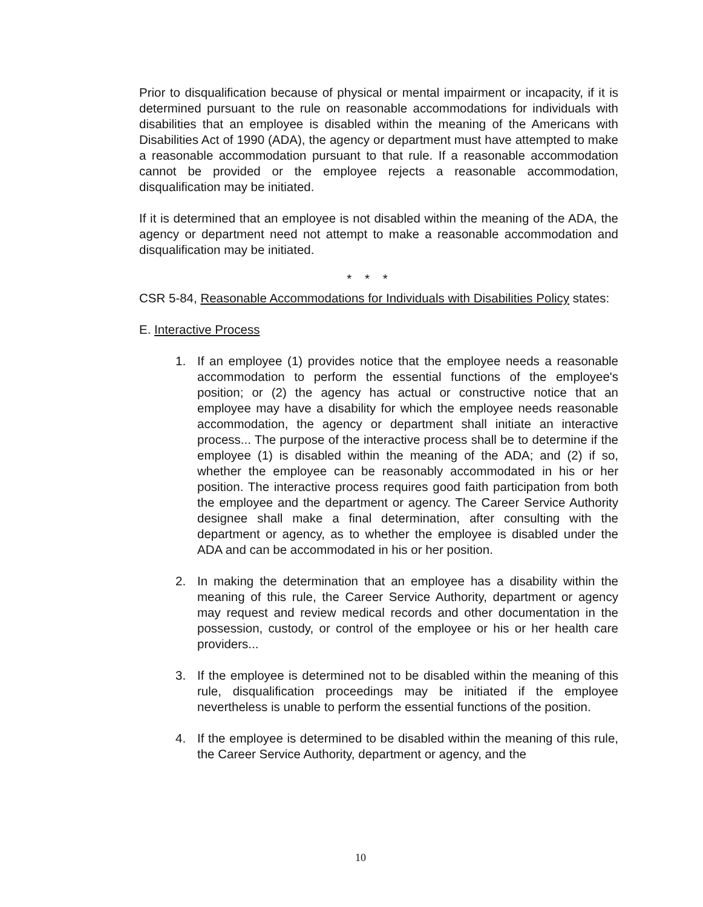Prior to disqualification because of physical or mental impairment or incapacity, if it is determined pursuant to the rule on reasonable accommodations for individuals with disabilities that an employee is disabled within the meaning of the Americans with Disabilities Act of 1990 (ADA), the agency or department must have attempted to make a reasonable accommodation pursuant to that rule. If a reasonable accommodation cannot be provided or the employee rejects a reasonable accommodation, disqualification may be initiated.
If it is determined that an employee is not disabled within the meaning of the ADA, the agency or department need not attempt to make a reasonable accommodation and disqualification may be initiated.
* * *
CSR 5-84, Reasonable Accommodations for Individuals with Disabilities Policy states:
E. Interactive Process
1. If an employee (1) provides notice that the employee needs a reasonable accommodation to perform the essential functions of the employee's position; or (2) the agency has actual or constructive notice that an employee may have a disability for which the employee needs reasonable accommodation, the agency or department shall initiate an interactive process... The purpose of the interactive process shall be to determine if the employee (1) is disabled within the meaning of the ADA; and (2) if so, whether the employee can be reasonably accommodated in his or her position. The interactive process requires good faith participation from both the employee and the department or agency. The Career Service Authority designee shall make a final determination, after consulting with the department or agency, as to whether the employee is disabled under the ADA and can be accommodated in his or her position.
2. In making the determination that an employee has a disability within the meaning of this rule, the Career Service Authority, department or agency may request and review medical records and other documentation in the possession, custody, or control of the employee or his or her health care providers...
3. If the employee is determined not to be disabled within the meaning of this rule, disqualification proceedings may be initiated if the employee nevertheless is unable to perform the essential functions of the position.
4. If the employee is determined to be disabled within the meaning of this rule, the Career Service Authority, department or agency, and the
10